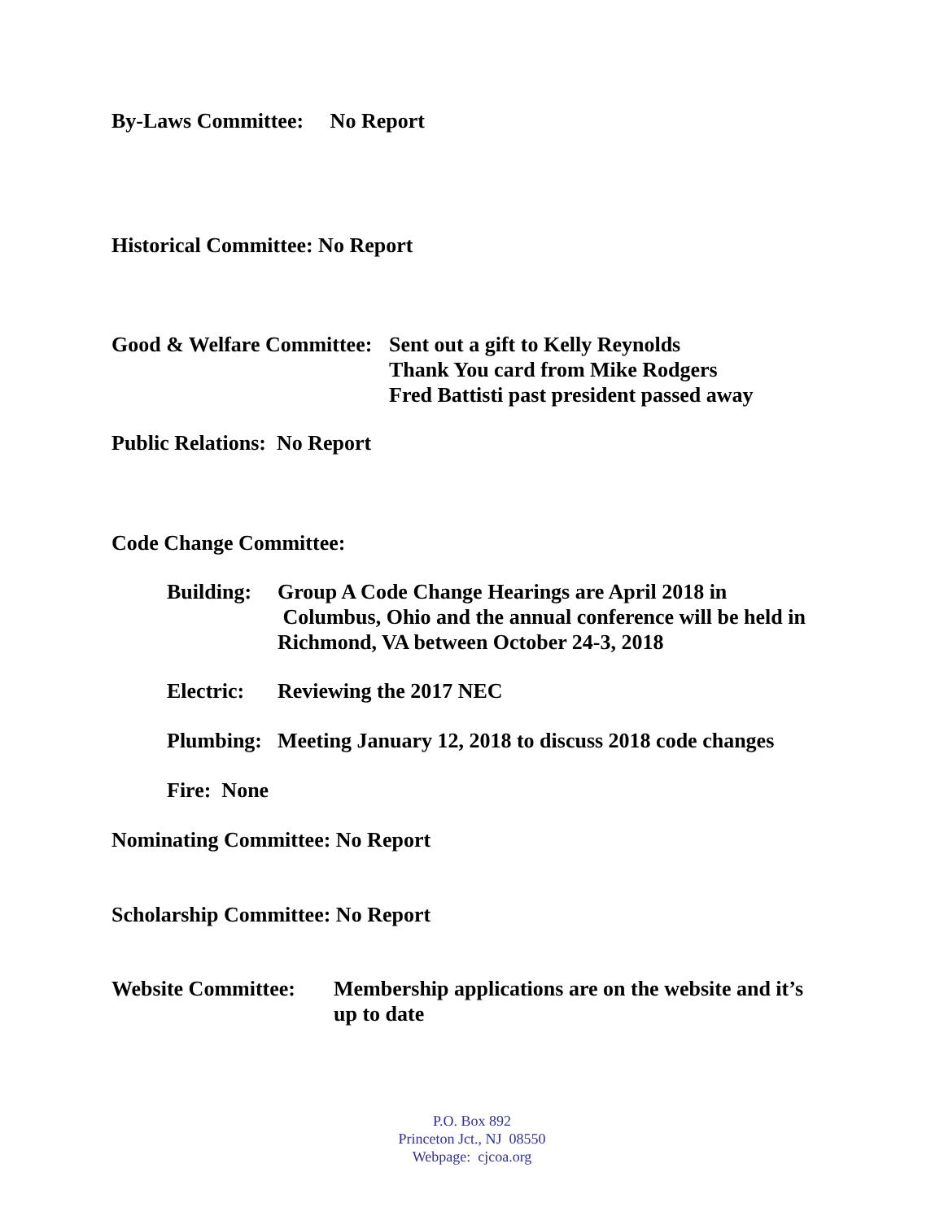By-Laws Committee: No Report
Historical Committee: No Report
Good & Welfare Committee:
Sent out a gift to Kelly Reynolds
Thank You card from Mike Rodgers
Fred Battisti past president passed away
Public Relations: No Report
Code Change Committee:
Building:
Group A Code Change Hearings are April 2018 in
Columbus, Ohio and the annual conference will be held in
Richmond, VA between October 24-3, 2018
Electric:
Reviewing the 2017 NEC
Plumbing:
Meeting January 12, 2018 to discuss 2018 code changes
Fire: None
Nominating Committee: No Report
Scholarship Committee: No Report
Website Committee:
Membership applications are on the website and it’s
up to date
P.O. Box 892
Princeton Jct., NJ 08550
Webpage: cjcoa.org